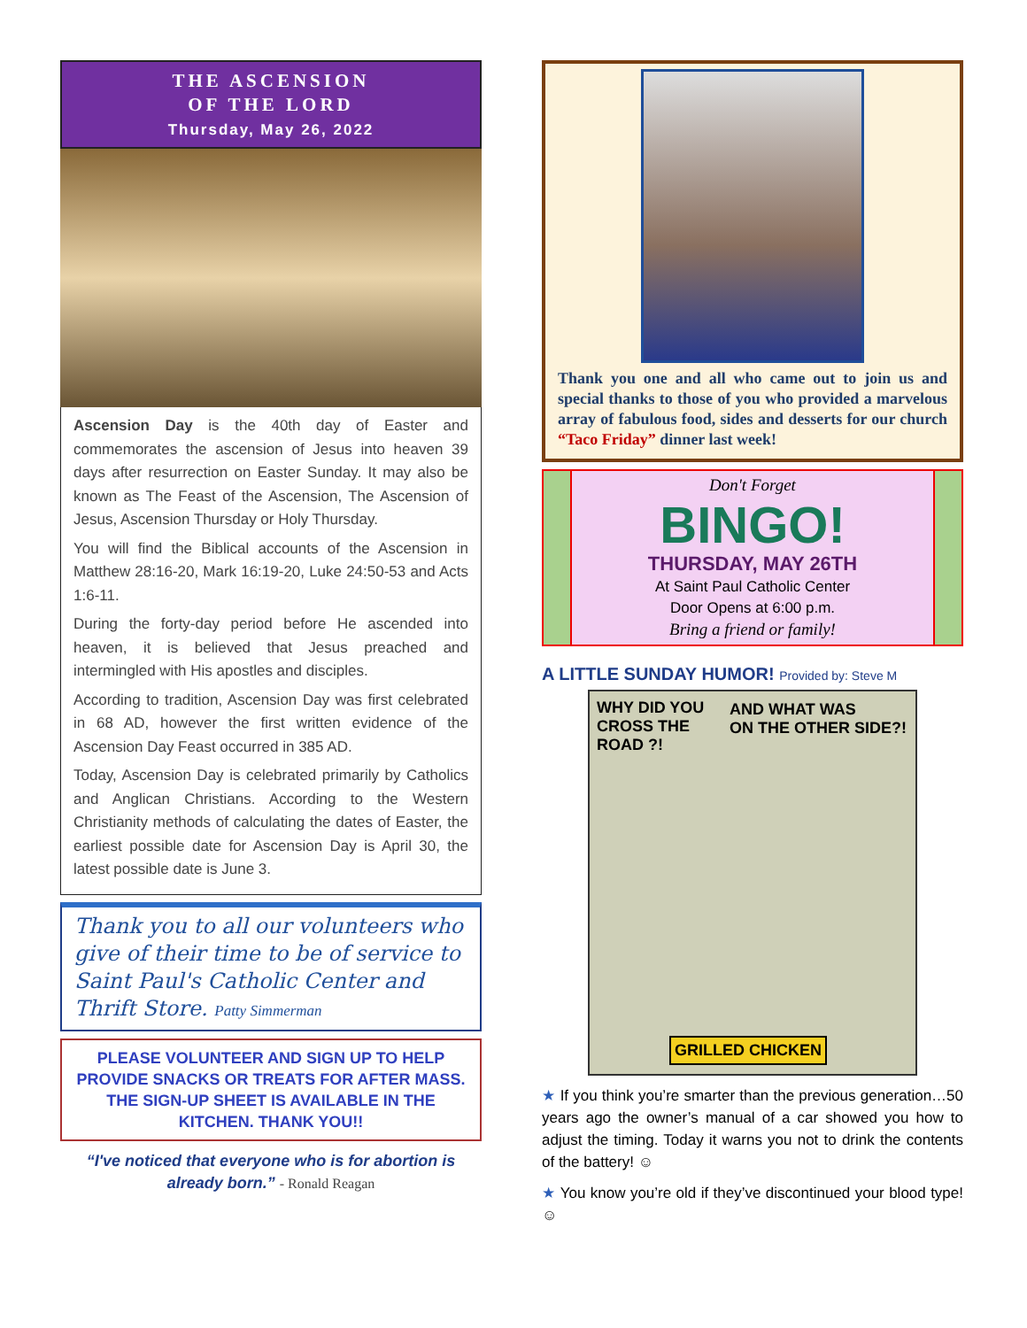THE ASCENSION
OF THE LORD
Thursday, May 26, 2022
Ascension Day is the 40th day of Easter and commemorates the ascension of Jesus into heaven 39 days after resurrection on Easter Sunday. It may also be known as The Feast of the Ascension, The Ascension of Jesus, Ascension Thursday or Holy Thursday.
You will find the Biblical accounts of the Ascension in Matthew 28:16-20, Mark 16:19-20, Luke 24:50-53 and Acts 1:6-11.
During the forty-day period before He ascended into heaven, it is believed that Jesus preached and intermingled with His apostles and disciples.
According to tradition, Ascension Day was first celebrated in 68 AD, however the first written evidence of the Ascension Day Feast occurred in 385 AD.
Today, Ascension Day is celebrated primarily by Catholics and Anglican Christians. According to the Western Christianity methods of calculating the dates of Easter, the earliest possible date for Ascension Day is April 30, the latest possible date is June 3.
Thank you to all our volunteers who give of their time to be of service to Saint Paul's Catholic Center and Thrift Store. Patty Simmerman
PLEASE VOLUNTEER AND SIGN UP TO HELP PROVIDE SNACKS OR TREATS FOR AFTER MASS. THE SIGN-UP SHEET IS AVAILABLE IN THE KITCHEN. THANK YOU!!
“I've noticed that everyone who is for abortion is already born.” - Ronald Reagan
Thank you one and all who came out to join us and special thanks to those of you who provided a marvelous array of fabulous food, sides and desserts for our church “Taco Friday” dinner last week!
Don't Forget
BINGO!
THURSDAY, MAY 26TH
At Saint Paul Catholic Center
Door Opens at 6:00 p.m.
Bring a friend or family!
A LITTLE SUNDAY HUMOR! Provided by: Steve M
WHY DID YOU
CROSS THE
ROAD ?!
AND WHAT WAS
ON THE OTHER SIDE?!
GRILLED CHICKEN
★ If you think you’re smarter than the previous generation…50 years ago the owner’s manual of a car showed you how to adjust the timing. Today it warns you not to drink the contents of the battery! ☺
★ You know you’re old if they’ve discontinued your blood type! ☺